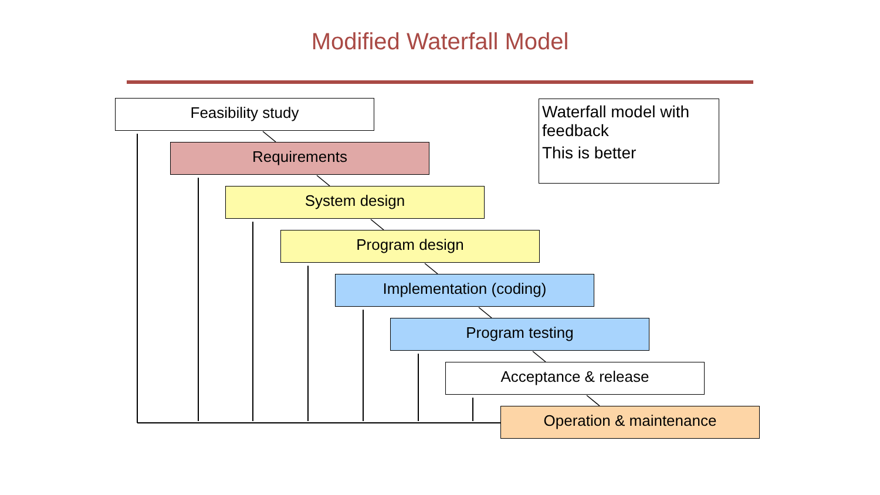Modified Waterfall Model
Feasibility study
Requirements
System design
Program design
Implementation (coding)
Program testing
Acceptance & release
Operation & maintenance
Waterfall model with feedback
This is better